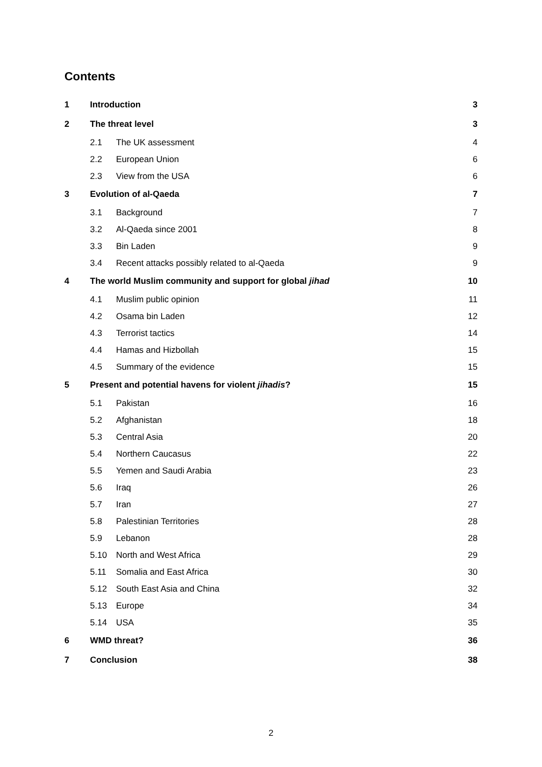Contents
| 1 | Introduction | | 3 |
| 2 | The threat level | | 3 |
| | 2.1 | The UK assessment | 4 |
| | 2.2 | European Union | 6 |
| | 2.3 | View from the USA | 6 |
| 3 | Evolution of al-Qaeda | | 7 |
| | 3.1 | Background | 7 |
| | 3.2 | Al-Qaeda since 2001 | 8 |
| | 3.3 | Bin Laden | 9 |
| | 3.4 | Recent attacks possibly related to al-Qaeda | 9 |
| 4 | The world Muslim community and support for global jihad | | 10 |
| | 4.1 | Muslim public opinion | 11 |
| | 4.2 | Osama bin Laden | 12 |
| | 4.3 | Terrorist tactics | 14 |
| | 4.4 | Hamas and Hizbollah | 15 |
| | 4.5 | Summary of the evidence | 15 |
| 5 | Present and potential havens for violent jihadis ? | | 15 |
| | 5.1 | Pakistan | 16 |
| | 5.2 | Afghanistan | 18 |
| | 5.3 | Central Asia | 20 |
| | 5.4 | Northern Caucasus | 22 |
| | 5.5 | Yemen and Saudi Arabia | 23 |
| | 5.6 | Iraq | 26 |
| | 5.7 | Iran | 27 |
| | 5.8 | Palestinian Territories | 28 |
| | 5.9 | Lebanon | 28 |
| | 5.10 | North and West Africa | 29 |
| | 5.11 | Somalia and East Africa | 30 |
| | 5.12 | South East Asia and China | 32 |
| | 5.13 | Europe | 34 |
| | 5.14 | USA | 35 |
| 6 | WMD threat? | | 36 |
| 7 | Conclusion | | 38 |
2